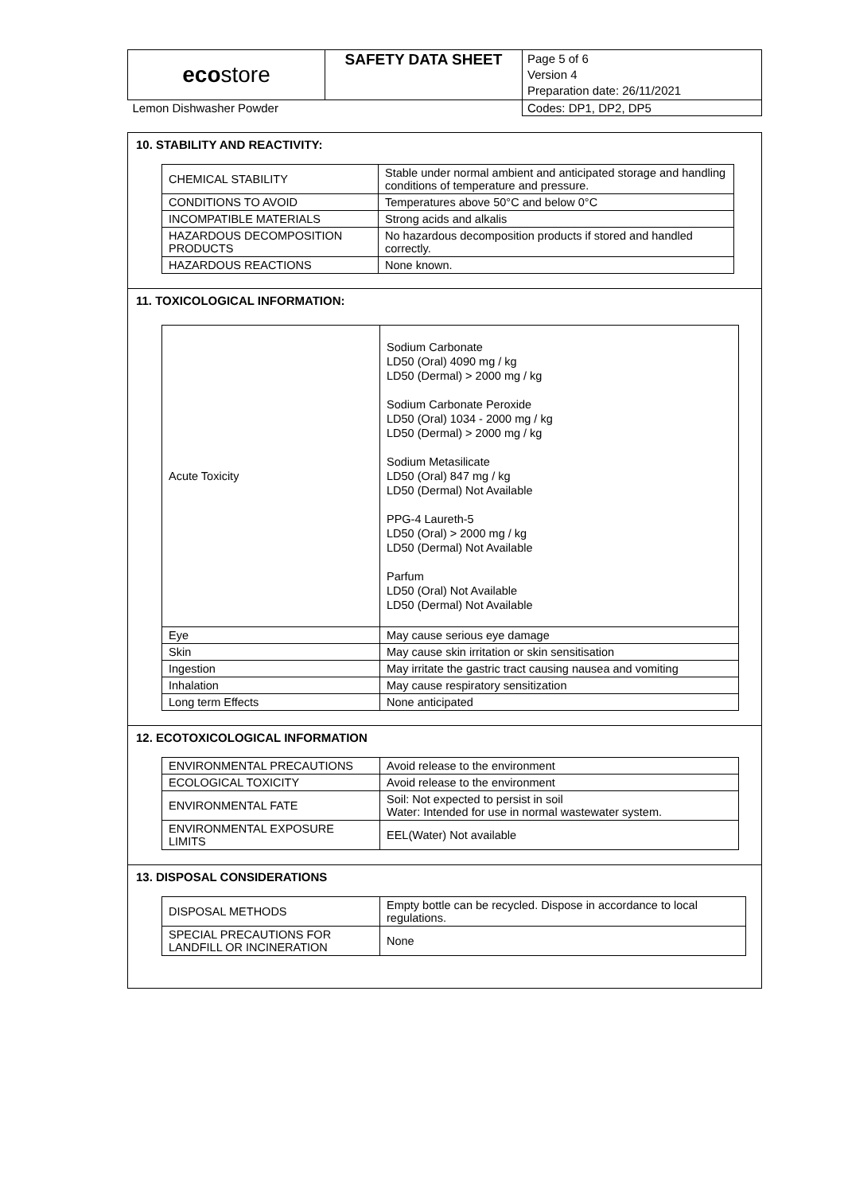| eco store | SAFETY DATA SHEET | Page 5 of 6 Version 4 Preparation date: 26/11/2021 |
| Lemon Dishwasher Powder | | Codes: DP1, DP2, DP5 |
10. STABILITY AND REACTIVITY:
| CHEMICAL STABILITY | Stable under normal ambient and anticipated storage and handling conditions of temperature and pressure. |
| CONDITIONS TO AVOID | Temperatures above 50°C and below 0°C |
| INCOMPATIBLE MATERIALS | Strong acids and alkalis |
| HAZARDOUS DECOMPOSITION PRODUCTS | No hazardous decomposition products if stored and handled correctly. |
| HAZARDOUS REACTIONS | None known. |
11. TOXICOLOGICAL INFORMATION:
| Acute Toxicity | Sodium Carbonate LD50 (Oral) 4090 mg / kg LD50 (Dermal) > 2000 mg / kg Sodium Carbonate Peroxide LD50 (Oral) 1034 - 2000 mg / kg LD50 (Dermal) > 2000 mg / kg Sodium Metasilicate LD50 (Oral) 847 mg / kg LD50 (Dermal) Not Available PPG-4 Laureth-5 LD50 (Oral) > 2000 mg / kg LD50 (Dermal) Not Available Parfum LD50 (Oral) Not Available LD50 (Dermal) Not Available |
| Eye | May cause serious eye damage |
| Skin | May cause skin irritation or skin sensitisation |
| Ingestion | May irritate the gastric tract causing nausea and vomiting |
| Inhalation | May cause respiratory sensitization |
| Long term Effects | None anticipated |
12. ECOTOXICOLOGICAL INFORMATION
| ENVIRONMENTAL PRECAUTIONS | Avoid release to the environment |
| ECOLOGICAL TOXICITY | Avoid release to the environment |
| ENVIRONMENTAL FATE | Soil: Not expected to persist in soil Water: Intended for use in normal wastewater system. |
| ENVIRONMENTAL EXPOSURE LIMITS | EEL(Water) Not available |
13. DISPOSAL CONSIDERATIONS
| DISPOSAL METHODS | Empty bottle can be recycled. Dispose in accordance to local regulations. |
| SPECIAL PRECAUTIONS FOR LANDFILL OR INCINERATION | None |